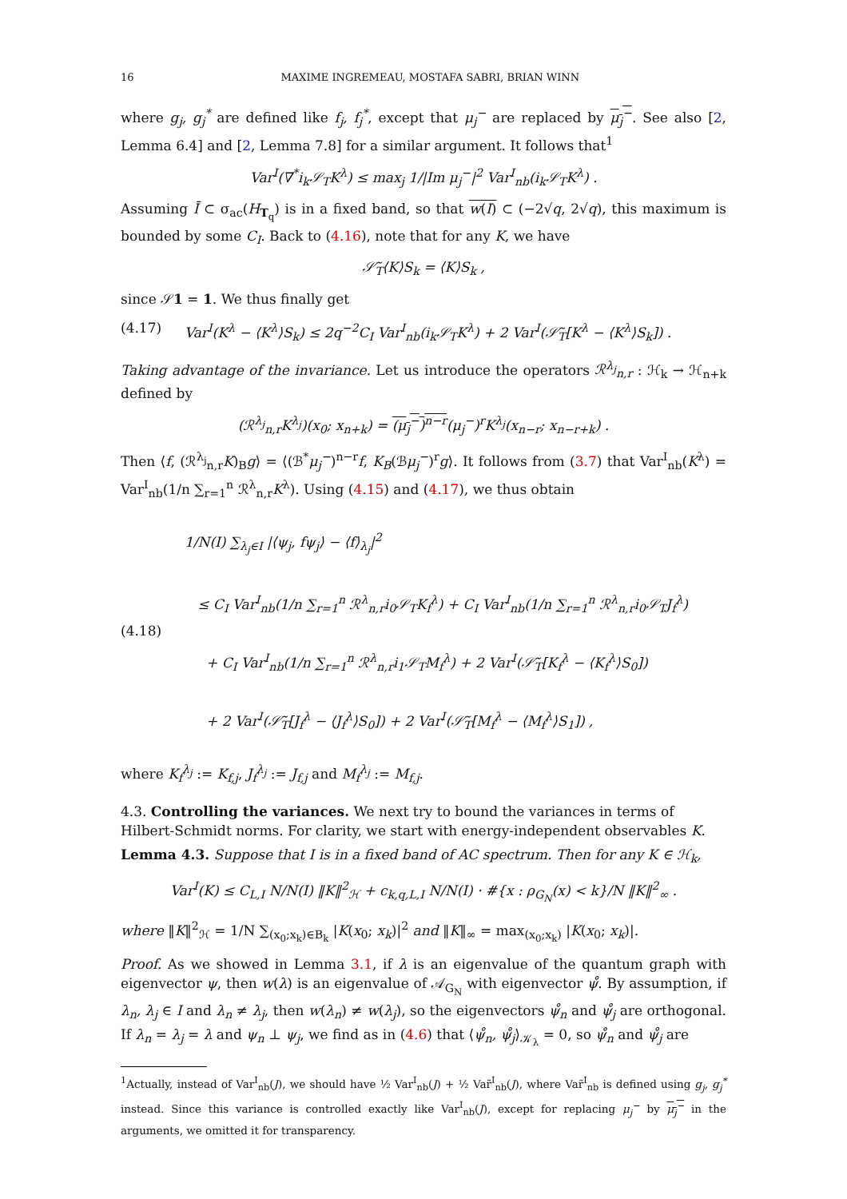16 MAXIME INGREMEAU, MOSTAFA SABRI, BRIAN WINN
where g<sub>j</sub>, g<sub>j</sub><sup>*</sup> are defined like f<sub>j</sub>, f<sub>j</sub><sup>*</sup>, except that μ<sub>j</sub><sup>−</sup> are replaced by μ<sub>j</sub><sup>−</sup>. See also [2, Lemma 6.4] and [2, Lemma 7.8] for a similar argument. It follows that<sup>1</sup>
Var<sup>I</sup>(∇<sup>*</sup>i<sub>k</sub>𝒮<sub>T</sub>K<sup>λ</sup>) ≤ max<sub>j</sub> 1/|Im μ<sub>j</sub><sup>−</sup>|<sup>2</sup> Var<sup>I</sup><sub>nb</sub>(i<sub>k</sub>𝒮<sub>T</sub>K<sup>λ</sup>) .
Assuming Ī ⊂ σ<sub>ac</sub>(H<sub>T<sub>q</sub></sub>) is in a fixed band, so that w(I) ⊂ (−2√q, 2√q), this maximum is bounded by some C<sub>I</sub>. Back to (4.16), note that for any K, we have
𝒮̃<sub>T</sub>⟨K⟩S<sub>k</sub> = ⟨K⟩S<sub>k</sub> ,
since 𝒮1 = 1. We thus finally get
(4.17) Var<sup>I</sup>(K<sup>λ</sup> − ⟨K<sup>λ</sup>⟩S<sub>k</sub>) ≤ 2q<sup>−2</sup>C<sub>I</sub> Var<sup>I</sup><sub>nb</sub>(i<sub>k</sub>𝒮<sub>T</sub>K<sup>λ</sup>) + 2 Var<sup>I</sup>(𝒮̃<sub>T</sub>[K<sup>λ</sup> − ⟨K<sup>λ</sup>⟩S<sub>k</sub>]) .
Taking advantage of the invariance. Let us introduce the operators ℛ<sup>λ<sub>j</sub></sup><sub>n,r</sub> : ℋ<sub>k</sub> → ℋ<sub>n+k</sub> defined by
(ℛ<sup>λ<sub>j</sub></sup><sub>n,r</sub>K<sup>λ<sub>j</sub></sup>)(x<sub>0</sub>; x<sub>n+k</sub>) = (μ<sub>j</sub><sup>−</sup>)<sup>n−r</sup>(μ<sub>j</sub><sup>−</sup>)<sup>r</sup>K<sup>λ<sub>j</sub></sup>(x<sub>n−r</sub>; x<sub>n−r+k</sub>) .
Then ⟨f, (ℛ<sup>λ<sub>j</sub></sup><sub>n,r</sub>K)<sub>B</sub>g⟩ = ⟨(ℬ<sup>*</sup>μ<sub>j</sub><sup>−</sup>)<sup>n−r</sup>f, K<sub>B</sub>(ℬμ<sub>j</sub><sup>−</sup>)<sup>r</sup>g⟩. It follows from (3.7) that Var<sup>I</sup><sub>nb</sub>(K<sup>λ</sup>) = Var<sup>I</sup><sub>nb</sub>(1/n ∑<sub>r=1</sub><sup>n</sup> ℛ<sup>λ</sup><sub>n,r</sub>K<sup>λ</sup>). Using (4.15) and (4.17), we thus obtain
(4.18) 1/N(I) ∑<sub>λ<sub>j</sub>∈I</sub> |⟨ψ<sub>j</sub>, fψ<sub>j</sub>⟩ − ⟨f⟩<sub>λ<sub>j</sub></sub>|<sup>2</sup>
≤ C<sub>I</sub> Var<sup>I</sup><sub>nb</sub>(1/n ∑<sub>r=1</sub><sup>n</sup> ℛ<sup>λ</sup><sub>n,r</sub>i<sub>0</sub>𝒮<sub>T</sub>K<sub>f</sub><sup>λ</sup>) + C<sub>I</sub> Var<sup>I</sup><sub>nb</sub>(1/n ∑<sub>r=1</sub><sup>n</sup> ℛ<sup>λ</sup><sub>n,r</sub>i<sub>0</sub>𝒮<sub>T</sub>J<sub>f</sub><sup>λ</sup>)
+ C<sub>I</sub> Var<sup>I</sup><sub>nb</sub>(1/n ∑<sub>r=1</sub><sup>n</sup> ℛ<sup>λ</sup><sub>n,r</sub>i<sub>1</sub>𝒮<sub>T</sub>M<sub>f</sub><sup>λ</sup>) + 2 Var<sup>I</sup>(𝒮̃<sub>T</sub>[K<sub>f</sub><sup>λ</sup> − ⟨K<sub>f</sub><sup>λ</sup>⟩S<sub>0</sub>])
+ 2 Var<sup>I</sup>(𝒮̃<sub>T</sub>[J<sub>f</sub><sup>λ</sup> − ⟨J<sub>f</sub><sup>λ</sup>⟩S<sub>0</sub>]) + 2 Var<sup>I</sup>(𝒮̃<sub>T</sub>[M<sub>f</sub><sup>λ</sup> − ⟨M<sub>f</sub><sup>λ</sup>⟩S<sub>1</sub>]) ,
where K<sub>f</sub><sup>λ<sub>j</sub></sup> := K<sub>f,j</sub>, J<sub>f</sub><sup>λ<sub>j</sub></sup> := J<sub>f,j</sub> and M<sub>f</sub><sup>λ<sub>j</sub></sup> := M<sub>f,j</sub>.
4.3. Controlling the variances. We next try to bound the variances in terms of Hilbert-Schmidt norms. For clarity, we start with energy-independent observables K.
Lemma 4.3. Suppose that I is in a fixed band of AC spectrum. Then for any K ∈ ℋ<sub>k</sub>,
Var<sup>I</sup>(K) ≤ C<sub>L,I</sub> N/N(I) ‖K‖<sup>2</sup><sub>ℋ</sub> + c<sub>k,q,L,I</sub> N/N(I) · #{x : ρ<sub>G<sub>N</sub></sub>(x) < k}/N ‖K‖<sup>2</sup><sub>∞</sub> .
where ‖K‖<sup>2</sup><sub>ℋ</sub> = 1/N ∑<sub>(x<sub>0</sub>;x<sub>k</sub>)∈B<sub>k</sub></sub> |K(x<sub>0</sub>; x<sub>k</sub>)|<sup>2</sup> and ‖K‖<sub>∞</sub> = max<sub>(x<sub>0</sub>;x<sub>k</sub>)</sub> |K(x<sub>0</sub>; x<sub>k</sub>)|.
Proof. As we showed in Lemma 3.1, if λ is an eigenvalue of the quantum graph with eigenvector ψ, then w(λ) is an eigenvalue of 𝒜<sub>G<sub>N</sub></sub> with eigenvector ψ̊. By assumption, if λ<sub>n</sub>, λ<sub>j</sub> ∈ I and λ<sub>n</sub> ≠ λ<sub>j</sub>, then w(λ<sub>n</sub>) ≠ w(λ<sub>j</sub>), so the eigenvectors ψ̊<sub>n</sub> and ψ̊<sub>j</sub> are orthogonal. If λ<sub>n</sub> = λ<sub>j</sub> = λ and ψ<sub>n</sub> ⊥ ψ<sub>j</sub>, we find as in (4.6) that ⟨ψ̊<sub>n</sub>, ψ̊<sub>j</sub>⟩<sub>𝒦<sub>λ</sub></sub> = 0, so ψ̊<sub>n</sub> and ψ̊<sub>j</sub> are
<sup>1</sup> Actually, instead of Var<sup>I</sup><sub>nb</sub>(J), we should have ½ Var<sup>I</sup><sub>nb</sub>(J) + ½ Var̃<sup>I</sup><sub>nb</sub>(J), where Var̃<sup>I</sup><sub>nb</sub> is defined using g<sub>j</sub>, g<sub>j</sub><sup>*</sup> instead. Since this variance is controlled exactly like Var<sup>I</sup><sub>nb</sub>(J), except for replacing μ<sub>j</sub><sup>−</sup> by μ<sub>j</sub><sup>−</sup> in the arguments, we omitted it for transparency.